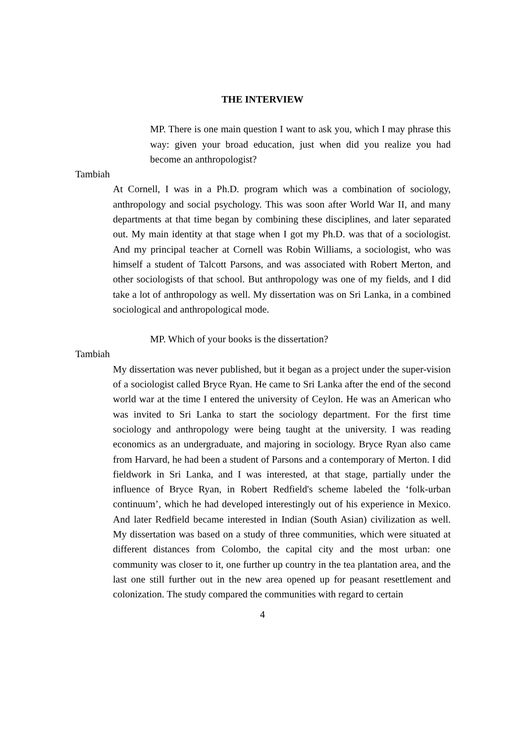THE INTERVIEW
MP. There is one main question I want to ask you, which I may phrase this way: given your broad education, just when did you realize you had become an anthropologist?
Tambiah
At Cornell, I was in a Ph.D. program which was a combination of sociology, anthropology and social psychology. This was soon after World War II, and many departments at that time began by combining these disciplines, and later separated out. My main identity at that stage when I got my Ph.D. was that of a sociologist. And my principal teacher at Cornell was Robin Williams, a sociologist, who was himself a student of Talcott Parsons, and was associated with Robert Merton, and other sociologists of that school. But anthropology was one of my fields, and I did take a lot of anthropology as well. My dissertation was on Sri Lanka, in a combined sociological and anthropological mode.
MP. Which of your books is the dissertation?
Tambiah
My dissertation was never published, but it began as a project under the super-vision of a sociologist called Bryce Ryan. He came to Sri Lanka after the end of the second world war at the time I entered the university of Ceylon. He was an American who was invited to Sri Lanka to start the sociology department. For the first time sociology and anthropology were being taught at the university. I was reading economics as an undergraduate, and majoring in sociology. Bryce Ryan also came from Harvard, he had been a student of Parsons and a contemporary of Merton. I did fieldwork in Sri Lanka, and I was interested, at that stage, partially under the influence of Bryce Ryan, in Robert Redfield's scheme labeled the ‘folk-urban continuum’, which he had developed interestingly out of his experience in Mexico. And later Redfield became interested in Indian (South Asian) civilization as well. My dissertation was based on a study of three communities, which were situated at different distances from Colombo, the capital city and the most urban: one community was closer to it, one further up country in the tea plantation area, and the last one still further out in the new area opened up for peasant resettlement and colonization. The study compared the communities with regard to certain
4